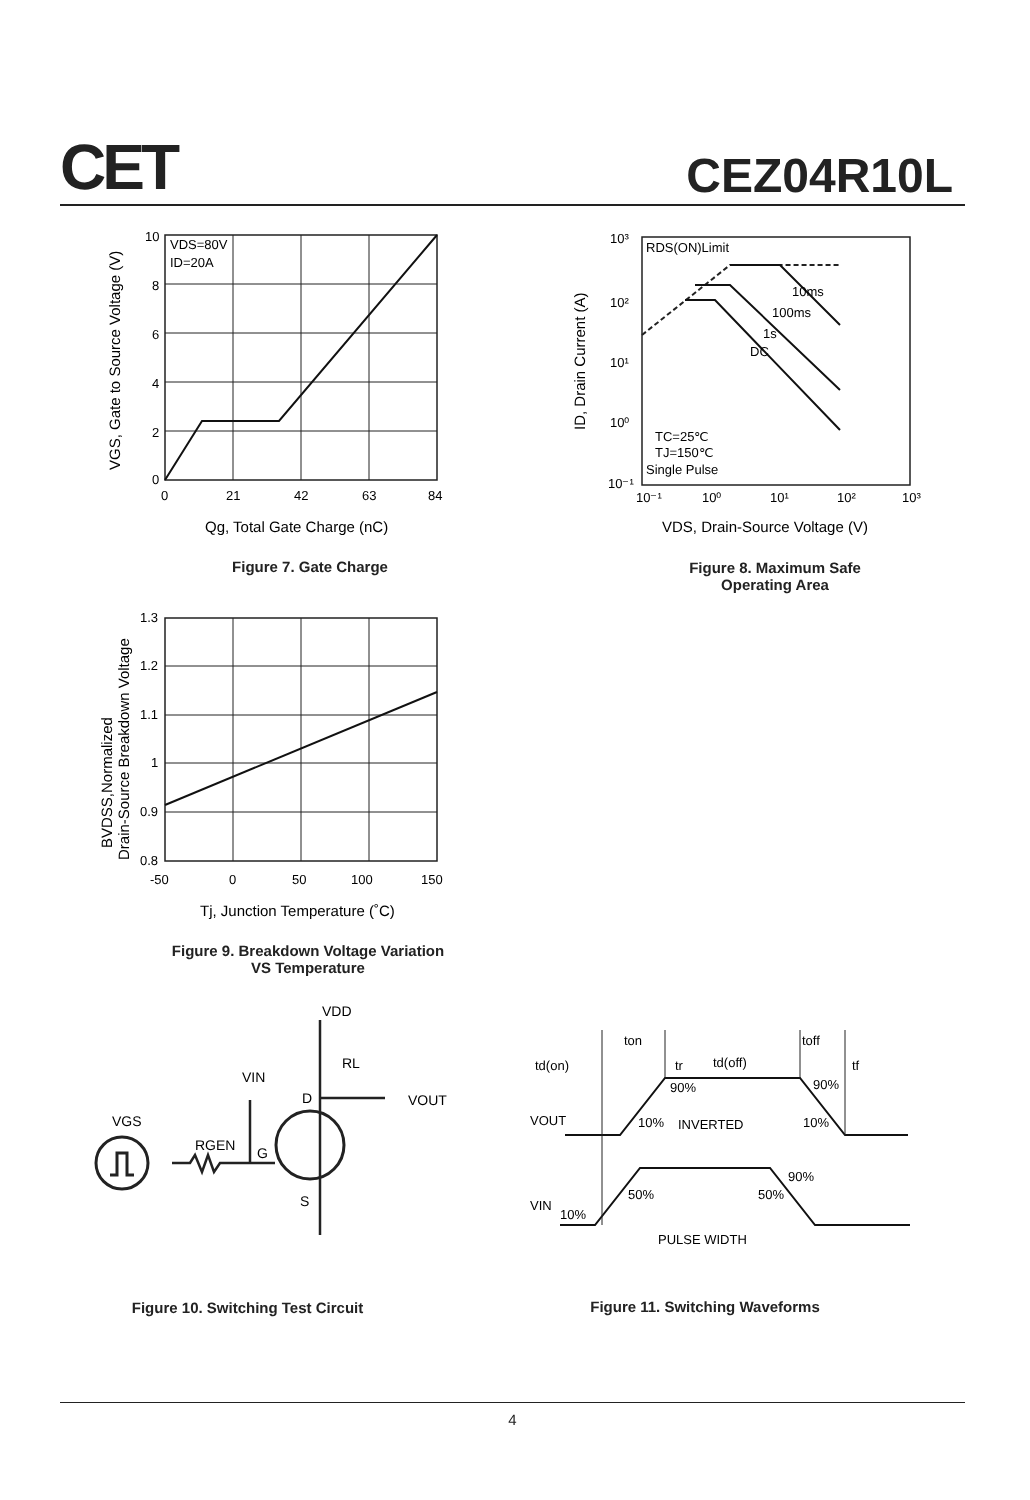CET CEZ04R10L
VDS=80V
ID=20A
10
8
6
4
2
0
0
21
42
63
84
Qg, Total Gate Charge (nC)
VGS, Gate to Source Voltage (V)
Figure 7. Gate Charge
RDS(ON)Limit
10ms
100ms
1s
DC
TC=25℃
TJ=150℃
Single Pulse
10³
10²
10¹
10⁰
10⁻¹
10⁻¹
10⁰
10¹
10²
10³
VDS, Drain-Source Voltage (V)
ID, Drain Current (A)
Figure 8. Maximum Safe
Operating Area
1.3
1.2
1.1
1
0.9
0.8
-50
0
50
100
150
Tj, Junction Temperature (˚C)
BVDSS,Normalized
Drain-Source Breakdown Voltage
Figure 9. Breakdown Voltage Variation
VS Temperature
VDD
RL
VIN
D
VOUT
VGS
RGEN
G
S
Figure 10. Switching Test Circuit
td(on)
ton
tr
td(off)
toff
tf
90%
10%
INVERTED
90%
10%
VOUT
VIN
10%
50%
50%
90%
PULSE WIDTH
Figure 11. Switching Waveforms
4